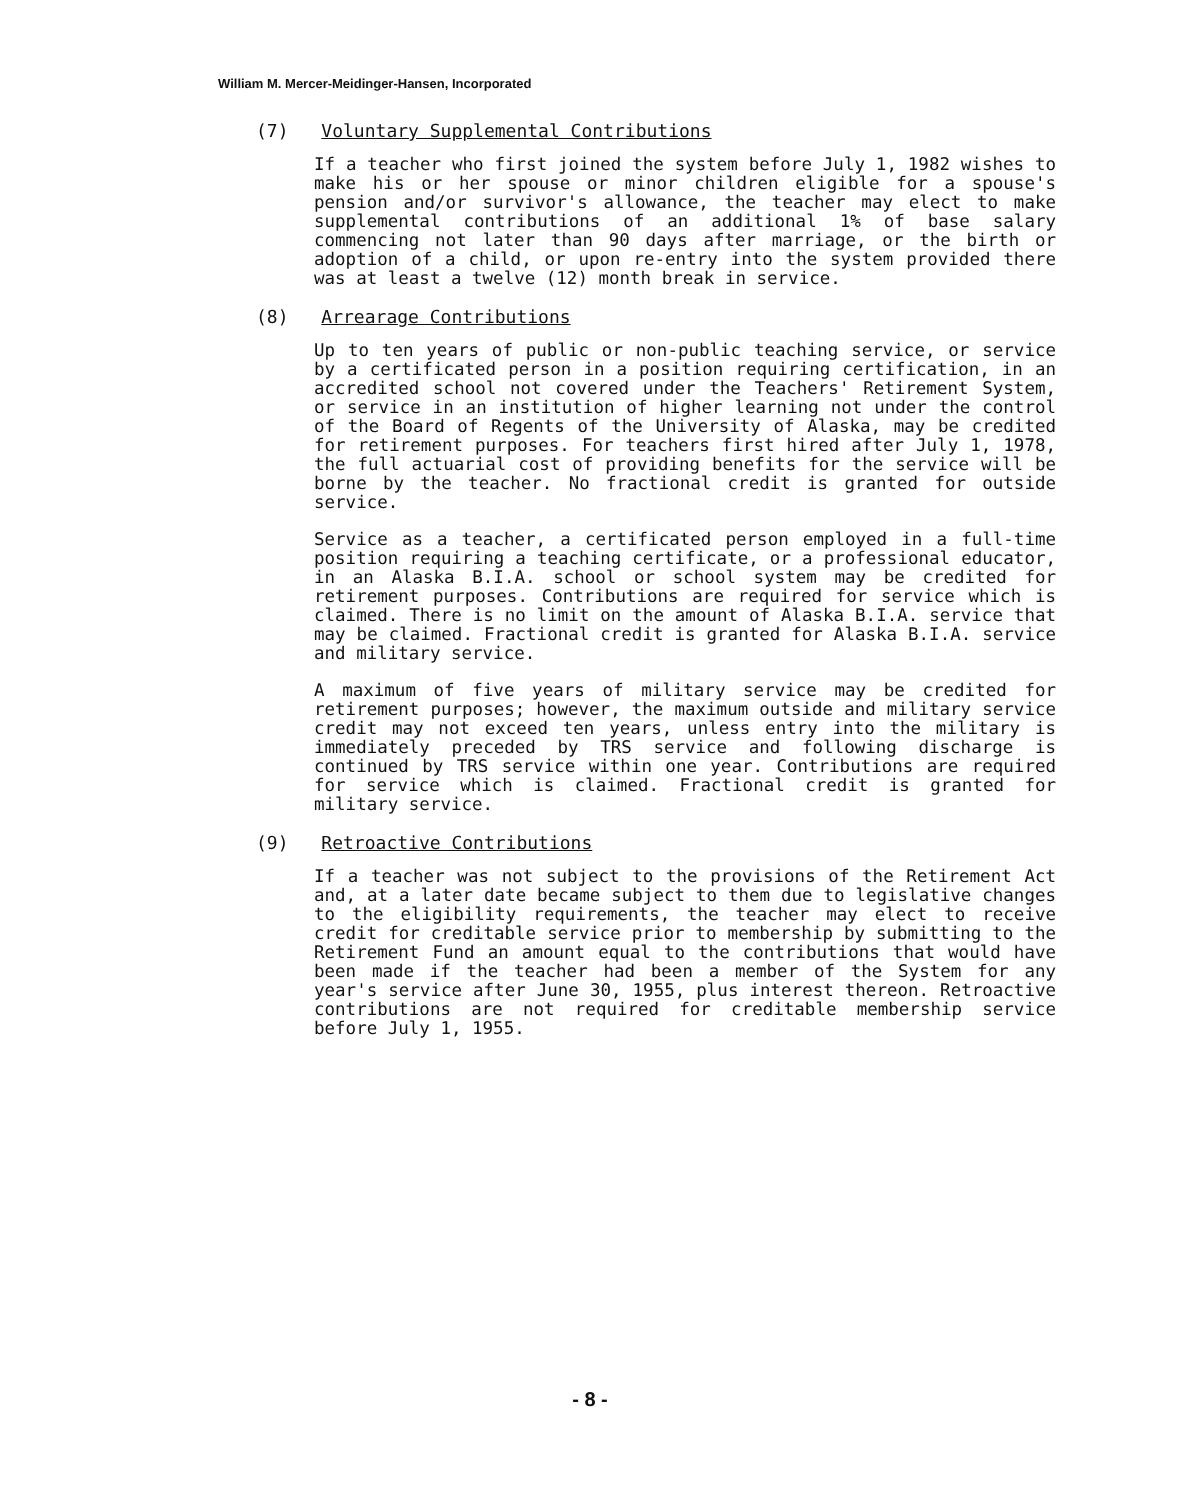William M. Mercer-Meidinger-Hansen, Incorporated
(7) Voluntary Supplemental Contributions
If a teacher who first joined the system before July 1, 1982 wishes to make his or her spouse or minor children eligible for a spouse's pension and/or survivor's allowance, the teacher may elect to make supplemental contributions of an additional 1% of base salary commencing not later than 90 days after marriage, or the birth or adoption of a child, or upon re-entry into the system provided there was at least a twelve (12) month break in service.
(8) Arrearage Contributions
Up to ten years of public or non-public teaching service, or service by a certificated person in a position requiring certification, in an accredited school not covered under the Teachers' Retirement System, or service in an institution of higher learning not under the control of the Board of Regents of the University of Alaska, may be credited for retirement purposes. For teachers first hired after July 1, 1978, the full actuarial cost of providing benefits for the service will be borne by the teacher. No fractional credit is granted for outside service.
Service as a teacher, a certificated person employed in a full-time position requiring a teaching certificate, or a professional educator, in an Alaska B.I.A. school or school system may be credited for retirement purposes. Contributions are required for service which is claimed. There is no limit on the amount of Alaska B.I.A. service that may be claimed. Fractional credit is granted for Alaska B.I.A. service and military service.
A maximum of five years of military service may be credited for retirement purposes; however, the maximum outside and military service credit may not exceed ten years, unless entry into the military is immediately preceded by TRS service and following discharge is continued by TRS service within one year. Contributions are required for service which is claimed. Fractional credit is granted for military service.
(9) Retroactive Contributions
If a teacher was not subject to the provisions of the Retirement Act and, at a later date became subject to them due to legislative changes to the eligibility requirements, the teacher may elect to receive credit for creditable service prior to membership by submitting to the Retirement Fund an amount equal to the contributions that would have been made if the teacher had been a member of the System for any year's service after June 30, 1955, plus interest thereon. Retroactive contributions are not required for creditable membership service before July 1, 1955.
- 8 -